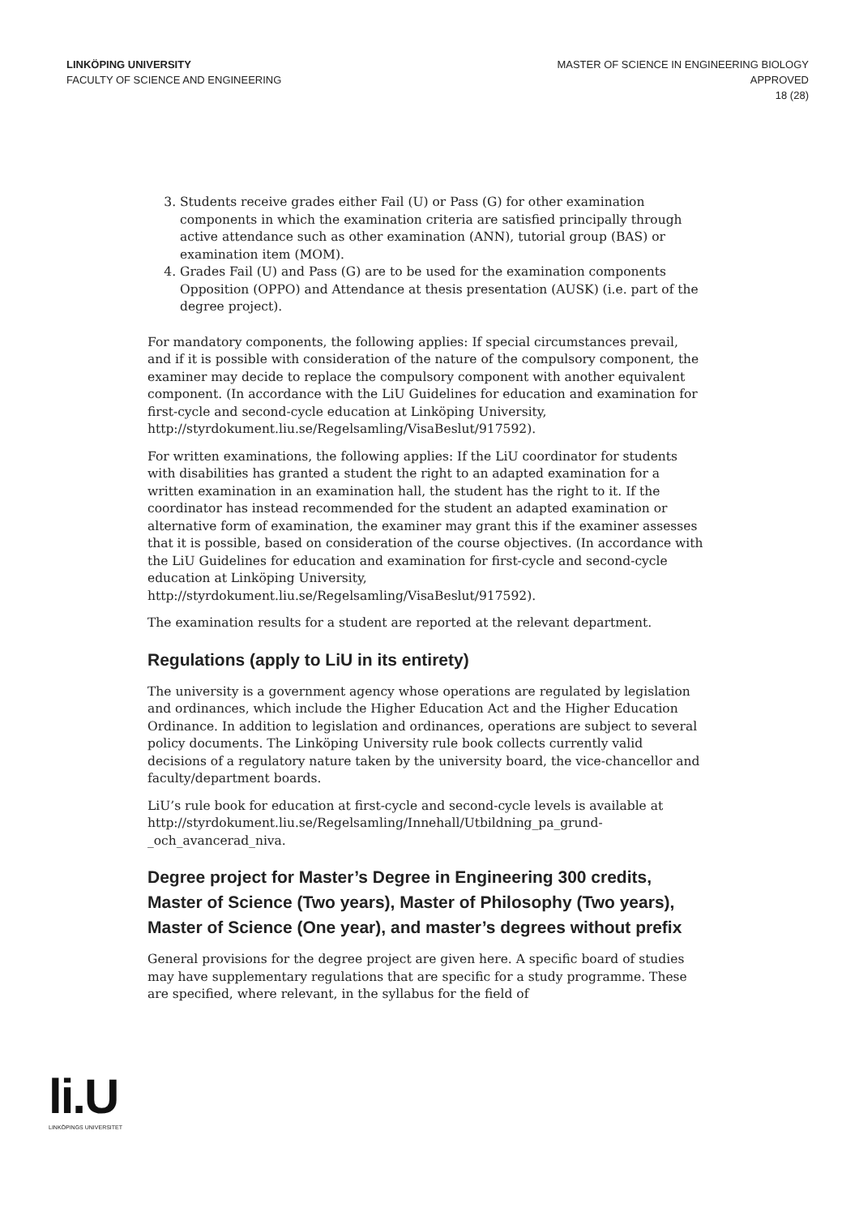LINKÖPING UNIVERSITY
FACULTY OF SCIENCE AND ENGINEERING
MASTER OF SCIENCE IN ENGINEERING BIOLOGY
APPROVED
18 (28)
3. Students receive grades either Fail (U) or Pass (G) for other examination components in which the examination criteria are satisfied principally through active attendance such as other examination (ANN), tutorial group (BAS) or examination item (MOM).
4. Grades Fail (U) and Pass (G) are to be used for the examination components Opposition (OPPO) and Attendance at thesis presentation (AUSK) (i.e. part of the degree project).
For mandatory components, the following applies: If special circumstances prevail, and if it is possible with consideration of the nature of the compulsory component, the examiner may decide to replace the compulsory component with another equivalent component. (In accordance with the LiU Guidelines for education and examination for first-cycle and second-cycle education at Linköping University, http://styrdokument.liu.se/Regelsamling/VisaBeslut/917592).
For written examinations, the following applies: If the LiU coordinator for students with disabilities has granted a student the right to an adapted examination for a written examination in an examination hall, the student has the right to it. If the coordinator has instead recommended for the student an adapted examination or alternative form of examination, the examiner may grant this if the examiner assesses that it is possible, based on consideration of the course objectives. (In accordance with the LiU Guidelines for education and examination for first-cycle and second-cycle education at Linköping University, http://styrdokument.liu.se/Regelsamling/VisaBeslut/917592).
The examination results for a student are reported at the relevant department.
Regulations (apply to LiU in its entirety)
The university is a government agency whose operations are regulated by legislation and ordinances, which include the Higher Education Act and the Higher Education Ordinance. In addition to legislation and ordinances, operations are subject to several policy documents. The Linköping University rule book collects currently valid decisions of a regulatory nature taken by the university board, the vice-chancellor and faculty/department boards.
LiU’s rule book for education at first-cycle and second-cycle levels is available at http://styrdokument.liu.se/Regelsamling/Innehall/Utbildning_pa_grund-_och_avancerad_niva.
Degree project for Master’s Degree in Engineering 300 credits, Master of Science (Two years), Master of Philosophy (Two years), Master of Science (One year), and master’s degrees without prefix
General provisions for the degree project are given here. A specific board of studies may have supplementary regulations that are specific for a study programme. These are specified, where relevant, in the syllabus for the field of
li.U
LINKÖPINGS UNIVERSITET